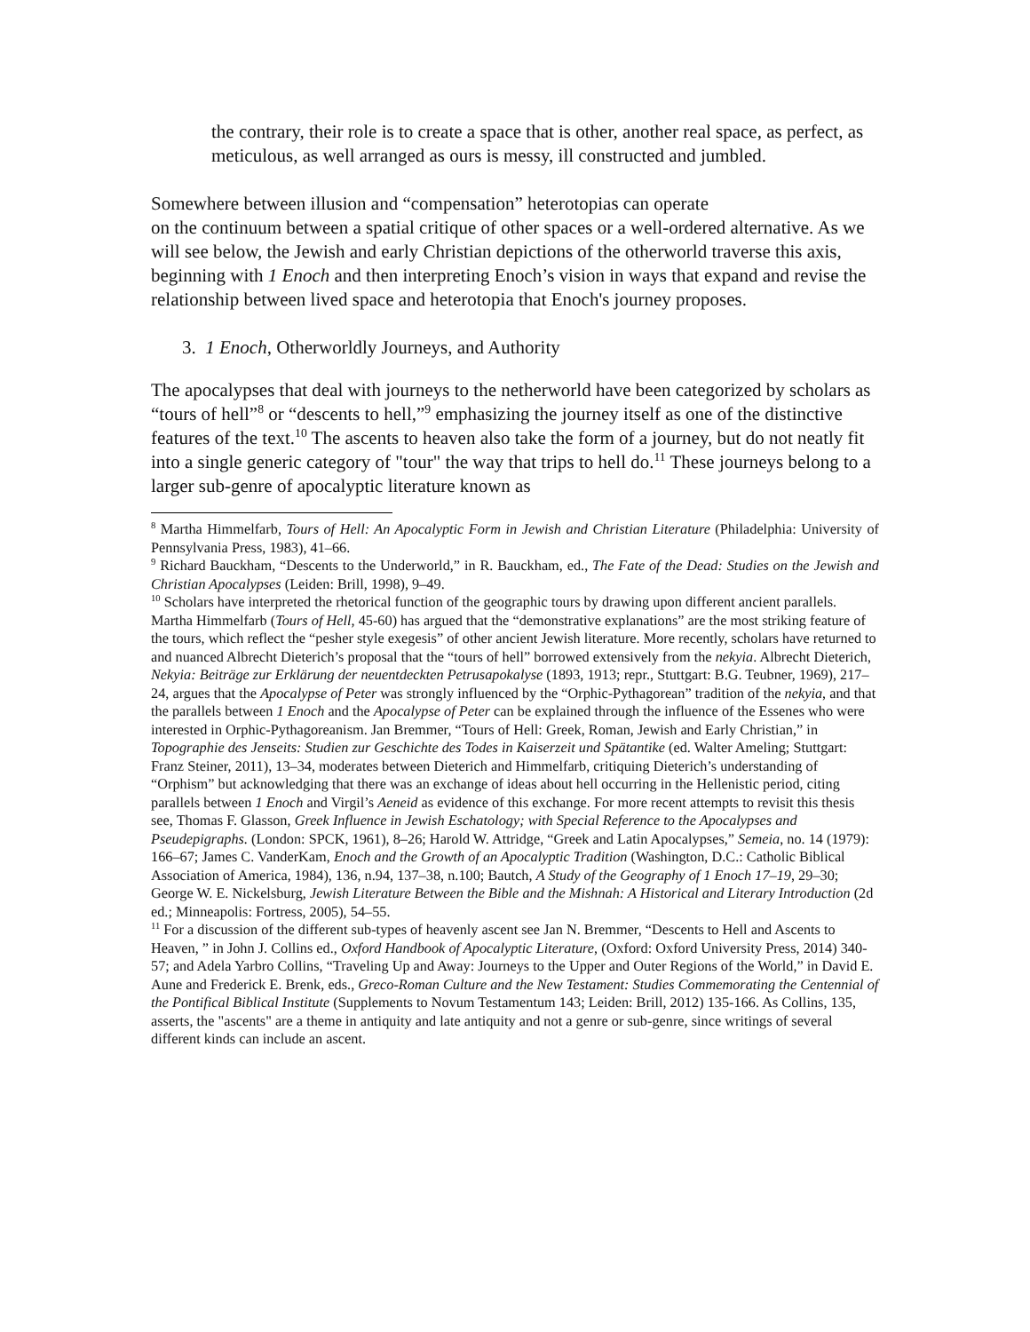the contrary, their role is to create a space that is other, another real space, as perfect, as meticulous, as well arranged as ours is messy, ill constructed and jumbled.
Somewhere between illusion and “compensation” heterotopias can operate
on the continuum between a spatial critique of other spaces or a well-ordered alternative. As we will see below, the Jewish and early Christian depictions of the otherworld traverse this axis, beginning with 1 Enoch and then interpreting Enoch’s vision in ways that expand and revise the relationship between lived space and heterotopia that Enoch's journey proposes.
3. 1 Enoch, Otherworldly Journeys, and Authority
The apocalypses that deal with journeys to the netherworld have been categorized by scholars as “tours of hell”<sup>8</sup> or “descents to hell,”<sup>9</sup> emphasizing the journey itself as one of the distinctive features of the text.<sup>10</sup> The ascents to heaven also take the form of a journey, but do not neatly fit into a single generic category of "tour" the way that trips to hell do.<sup>11</sup> These journeys belong to a larger sub-genre of apocalyptic literature known as
<sup>8</sup> Martha Himmelfarb, Tours of Hell: An Apocalyptic Form in Jewish and Christian Literature (Philadelphia: University of Pennsylvania Press, 1983), 41–66.
<sup>9</sup> Richard Bauckham, “Descents to the Underworld,” in R. Bauckham, ed., The Fate of the Dead: Studies on the Jewish and Christian Apocalypses (Leiden: Brill, 1998), 9–49.
<sup>10</sup> Scholars have interpreted the rhetorical function of the geographic tours by drawing upon different ancient parallels. Martha Himmelfarb (Tours of Hell, 45-60) has argued that the “demonstrative explanations” are the most striking feature of the tours, which reflect the “pesher style exegesis” of other ancient Jewish literature. More recently, scholars have returned to and nuanced Albrecht Dieterich’s proposal that the “tours of hell” borrowed extensively from the nekyia. Albrecht Dieterich, Nekyia: Beiträge zur Erklärung der neuentdeckten Petrusapokalyse (1893, 1913; repr., Stuttgart: B.G. Teubner, 1969), 217–24, argues that the Apocalypse of Peter was strongly influenced by the “Orphic-Pythagorean” tradition of the nekyia, and that the parallels between 1 Enoch and the Apocalypse of Peter can be explained through the influence of the Essenes who were interested in Orphic-Pythagoreanism. Jan Bremmer, “Tours of Hell: Greek, Roman, Jewish and Early Christian,” in Topographie des Jenseits: Studien zur Geschichte des Todes in Kaiserzeit und Spätantike (ed. Walter Ameling; Stuttgart: Franz Steiner, 2011), 13–34, moderates between Dieterich and Himmelfarb, critiquing Dieterich’s understanding of “Orphism” but acknowledging that there was an exchange of ideas about hell occurring in the Hellenistic period, citing parallels between 1 Enoch and Virgil’s Aeneid as evidence of this exchange. For more recent attempts to revisit this thesis see, Thomas F. Glasson, Greek Influence in Jewish Eschatology; with Special Reference to the Apocalypses and Pseudepigraphs. (London: SPCK, 1961), 8–26; Harold W. Attridge, “Greek and Latin Apocalypses,” Semeia, no. 14 (1979): 166–67; James C. VanderKam, Enoch and the Growth of an Apocalyptic Tradition (Washington, D.C.: Catholic Biblical Association of America, 1984), 136, n.94, 137–38, n.100; Bautch, A Study of the Geography of 1 Enoch 17–19, 29–30; George W. E. Nickelsburg, Jewish Literature Between the Bible and the Mishnah: A Historical and Literary Introduction (2d ed.; Minneapolis: Fortress, 2005), 54–55.
<sup>11</sup> For a discussion of the different sub-types of heavenly ascent see Jan N. Bremmer, “Descents to Hell and Ascents to Heaven, ” in John J. Collins ed., Oxford Handbook of Apocalyptic Literature, (Oxford: Oxford University Press, 2014) 340-57; and Adela Yarbro Collins, “Traveling Up and Away: Journeys to the Upper and Outer Regions of the World,” in David E. Aune and Frederick E. Brenk, eds., Greco-Roman Culture and the New Testament: Studies Commemorating the Centennial of the Pontifical Biblical Institute (Supplements to Novum Testamentum 143; Leiden: Brill, 2012) 135-166. As Collins, 135, asserts, the "ascents" are a theme in antiquity and late antiquity and not a genre or sub-genre, since writings of several different kinds can include an ascent.